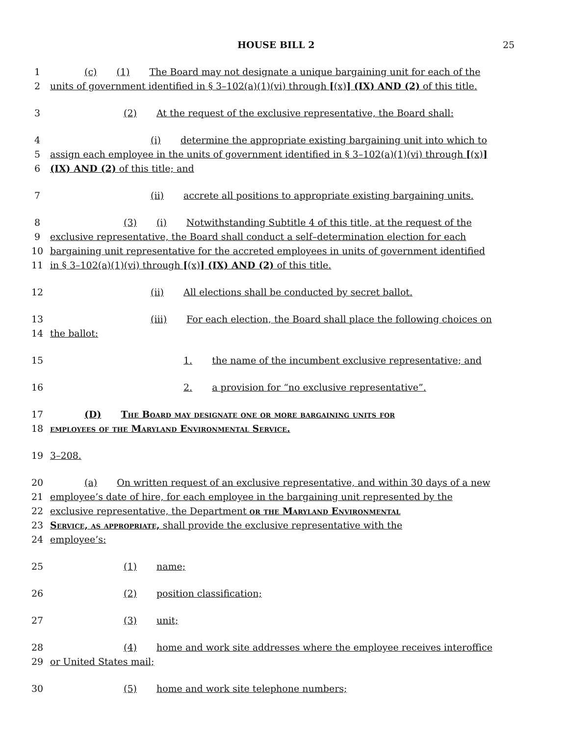HOUSE BILL 2 25
1 (c) (1) The Board may not designate a unique bargaining unit for each of the
2 units of government identified in § 3–102(a)(1)(vi) through [(x)] (IX) AND (2) of this title.
3 (2) At the request of the exclusive representative, the Board shall:
4 (i) determine the appropriate existing bargaining unit into which to
5 assign each employee in the units of government identified in § 3–102(a)(1)(vi) through [(x)]
6 (IX) AND (2) of this title; and
7 (ii) accrete all positions to appropriate existing bargaining units.
8 (3) (i) Notwithstanding Subtitle 4 of this title, at the request of the
9 exclusive representative, the Board shall conduct a self–determination election for each
10 bargaining unit representative for the accreted employees in units of government identified
11 in § 3–102(a)(1)(vi) through [(x)] (IX) AND (2) of this title.
12 (ii) All elections shall be conducted by secret ballot.
13 (iii) For each election, the Board shall place the following choices on
14 the ballot:
15 1. the name of the incumbent exclusive representative; and
16 2. a provision for “no exclusive representative”.
17 (D) The Board may designate one or more bargaining units for
18 employees of the Maryland Environmental Service.
19 3–208.
20 (a) On written request of an exclusive representative, and within 30 days of a new
21 employee’s date of hire, for each employee in the bargaining unit represented by the
22 exclusive representative, the Department or the Maryland Environmental
23 Service, as appropriate, shall provide the exclusive representative with the
24 employee’s:
25 (1) name;
26 (2) position classification;
27 (3) unit;
28 (4) home and work site addresses where the employee receives interoffice
29 or United States mail;
30 (5) home and work site telephone numbers;